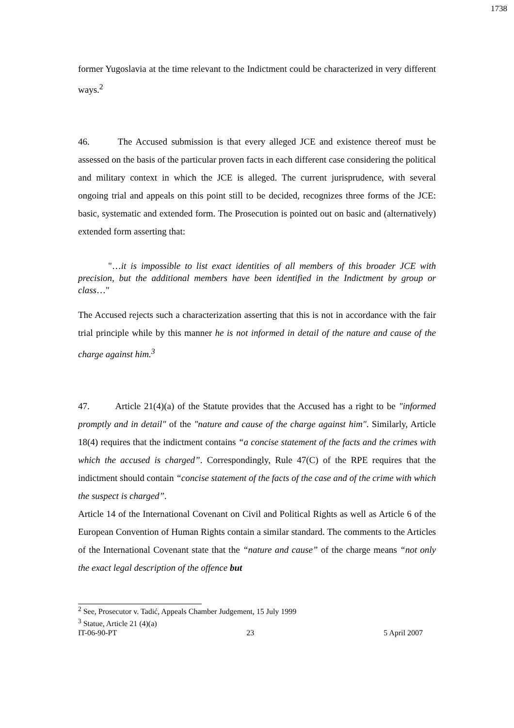1738
former Yugoslavia at the time relevant to the Indictment could be characterized in very different ways.<sup>2</sup>
46. The Accused submission is that every alleged JCE and existence thereof must be assessed on the basis of the particular proven facts in each different case considering the political and military context in which the JCE is alleged. The current jurisprudence, with several ongoing trial and appeals on this point still to be decided, recognizes three forms of the JCE: basic, systematic and extended form. The Prosecution is pointed out on basic and (alternatively) extended form asserting that:
"…it is impossible to list exact identities of all members of this broader JCE with precision, but the additional members have been identified in the Indictment by group or class…"
The Accused rejects such a characterization asserting that this is not in accordance with the fair trial principle while by this manner he is not informed in detail of the nature and cause of the charge against him.<sup>3</sup>
47. Article 21(4)(a) of the Statute provides that the Accused has a right to be "informed promptly and in detail" of the "nature and cause of the charge against him". Similarly, Article 18(4) requires that the indictment contains “a concise statement of the facts and the crimes with which the accused is charged”. Correspondingly, Rule 47(C) of the RPE requires that the indictment should contain “concise statement of the facts of the case and of the crime with which the suspect is charged”.
Article 14 of the International Covenant on Civil and Political Rights as well as Article 6 of the European Convention of Human Rights contain a similar standard. The comments to the Articles of the International Covenant state that the “nature and cause” of the charge means “not only the exact legal description of the offence but
<sup>2</sup> See, Prosecutor v. Tadić, Appeals Chamber Judgement, 15 July 1999
<sup>3</sup> Statue, Article 21 (4)(a)
IT-06-90-PT 23 5 April 2007